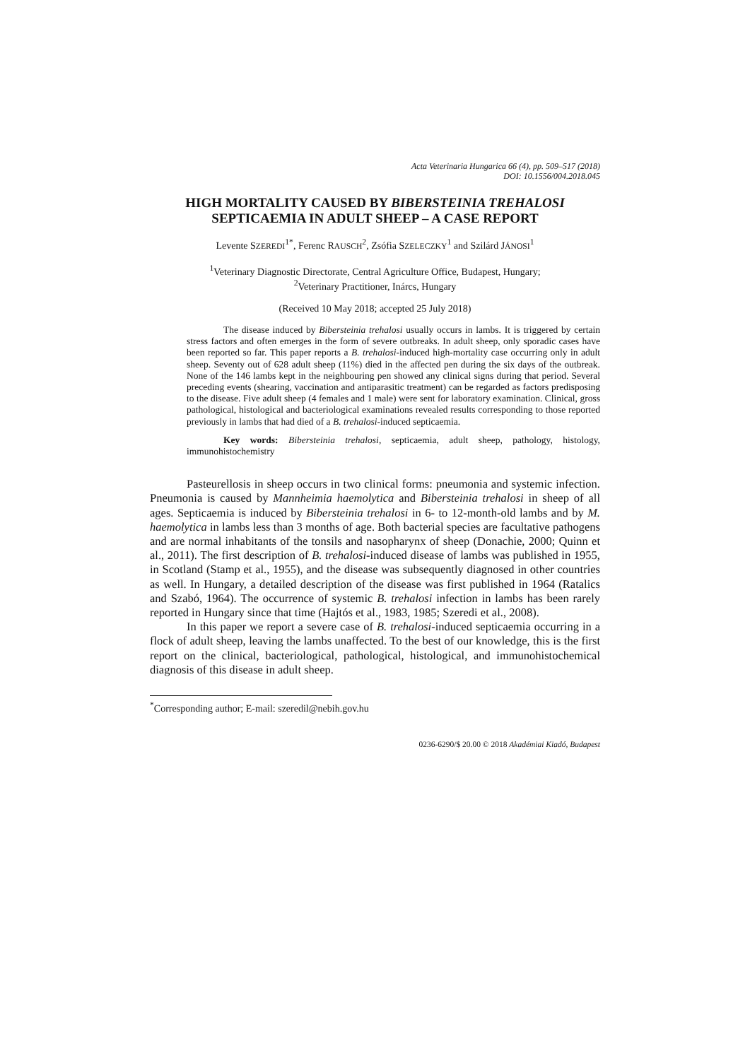Acta Veterinaria Hungarica 66 (4), pp. 509–517 (2018)
DOI: 10.1556/004.2018.045
HIGH MORTALITY CAUSED BY BIBERSTEINIA TREHALOSI
SEPTICAEMIA IN ADULT SHEEP – A CASE REPORT
Levente SZEREDI<sup>1*</sup>, Ferenc RAUSCH<sup>2</sup>, Zsófia SZELECZKY<sup>1</sup> and Szilárd JÁNOSI<sup>1</sup>
<sup>1</sup> Veterinary Diagnostic Directorate, Central Agriculture Office, Budapest, Hungary;
<sup>2</sup> Veterinary Practitioner, Inárcs, Hungary
(Received 10 May 2018; accepted 25 July 2018)
The disease induced by Bibersteinia trehalosi usually occurs in lambs. It is triggered by certain stress factors and often emerges in the form of severe outbreaks. In adult sheep, only sporadic cases have been reported so far. This paper reports a B. trehalosi-induced high-mortality case occurring only in adult sheep. Seventy out of 628 adult sheep (11%) died in the affected pen during the six days of the outbreak. None of the 146 lambs kept in the neighbouring pen showed any clinical signs during that period. Several preceding events (shearing, vaccination and antiparasitic treatment) can be regarded as factors predisposing to the disease. Five adult sheep (4 females and 1 male) were sent for laboratory examination. Clinical, gross pathological, histological and bacteriological examinations revealed results corresponding to those reported previously in lambs that had died of a B. trehalosi-induced septicaemia.
Key words: Bibersteinia trehalosi, septicaemia, adult sheep, pathology, histology, immunohistochemistry
Pasteurellosis in sheep occurs in two clinical forms: pneumonia and systemic infection. Pneumonia is caused by Mannheimia haemolytica and Bibersteinia trehalosi in sheep of all ages. Septicaemia is induced by Bibersteinia trehalosi in 6- to 12-month-old lambs and by M. haemolytica in lambs less than 3 months of age. Both bacterial species are facultative pathogens and are normal inhabitants of the tonsils and nasopharynx of sheep (Donachie, 2000; Quinn et al., 2011). The first description of B. trehalosi-induced disease of lambs was published in 1955, in Scotland (Stamp et al., 1955), and the disease was subsequently diagnosed in other countries as well. In Hungary, a detailed description of the disease was first published in 1964 (Ratalics and Szabó, 1964). The occurrence of systemic B. trehalosi infection in lambs has been rarely reported in Hungary since that time (Hajtós et al., 1983, 1985; Szeredi et al., 2008).
In this paper we report a severe case of B. trehalosi-induced septicaemia occurring in a flock of adult sheep, leaving the lambs unaffected. To the best of our knowledge, this is the first report on the clinical, bacteriological, pathological, histological, and immunohistochemical diagnosis of this disease in adult sheep.
<sup>*</sup> Corresponding author; E-mail: szeredil@nebih.gov.hu
0236-6290/$ 20.00 © 2018 Akadémiai Kiadó, Budapest